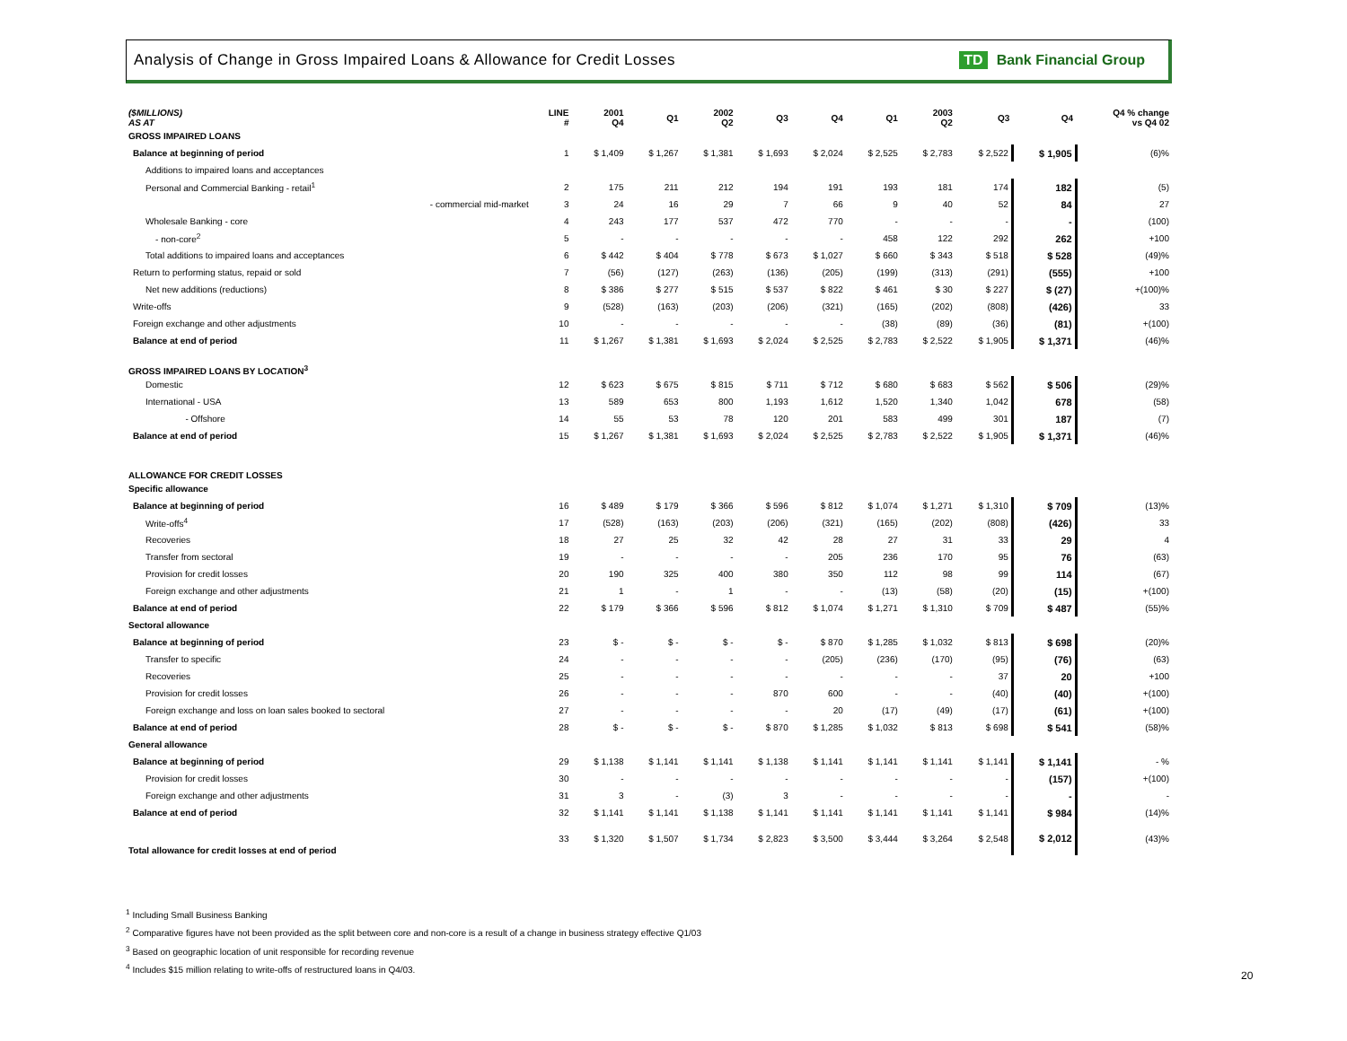Analysis of Change in Gross Impaired Loans & Allowance for Credit Losses TD Bank Financial Group
| ($MILLIONS) AS AT | LINE # | 2001 Q4 | Q1 | 2002 Q2 | Q3 | Q4 | Q1 | 2003 Q2 | Q3 | Q4 | Q4 % change vs Q4 02 |
| --- | --- | --- | --- | --- | --- | --- | --- | --- | --- | --- | --- |
| GROSS IMPAIRED LOANS | | | | | | | | | | | |
| Balance at beginning of period | 1 | $ 1,409 | $ 1,267 | $ 1,381 | $ 1,693 | $ 2,024 | $ 2,525 | $ 2,783 | $ 2,522 | $ 1,905 | (6)% |
| Additions to impaired loans and acceptances | | | | | | | | | | | |
| Personal and Commercial Banking - retail<sup>1</sup> | 2 | 175 | 211 | 212 | 194 | 191 | 193 | 181 | 174 | 182 | (5) |
| - commercial mid-market | 3 | 24 | 16 | 29 | 7 | 66 | 9 | 40 | 52 | 84 | 27 |
| Wholesale Banking - core | 4 | 243 | 177 | 537 | 472 | 770 | - | - | - | - | (100) |
| - non-core<sup>2</sup> | 5 | - | - | - | - | - | 458 | 122 | 292 | 262 | +100 |
| Total additions to impaired loans and acceptances | 6 | $ 442 | $ 404 | $ 778 | $ 673 | $ 1,027 | $ 660 | $ 343 | $ 518 | $ 528 | (49)% |
| Return to performing status, repaid or sold | 7 | (56) | (127) | (263) | (136) | (205) | (199) | (313) | (291) | (555) | +100 |
| Net new additions (reductions) | 8 | $ 386 | $ 277 | $ 515 | $ 537 | $ 822 | $ 461 | $ 30 | $ 227 | $ (27) | +(100)% |
| Write-offs | 9 | (528) | (163) | (203) | (206) | (321) | (165) | (202) | (808) | (426) | 33 |
| Foreign exchange and other adjustments | 10 | - | - | - | - | - | (38) | (89) | (36) | (81) | +(100) |
| Balance at end of period | 11 | $ 1,267 | $ 1,381 | $ 1,693 | $ 2,024 | $ 2,525 | $ 2,783 | $ 2,522 | $ 1,905 | $ 1,371 | (46)% |
| GROSS IMPAIRED LOANS BY LOCATION<sup>3</sup> | | | | | | | | | | | |
| Domestic | 12 | $ 623 | $ 675 | $ 815 | $ 711 | $ 712 | $ 680 | $ 683 | $ 562 | $ 506 | (29)% |
| International - USA | 13 | 589 | 653 | 800 | 1,193 | 1,612 | 1,520 | 1,340 | 1,042 | 678 | (58) |
| - Offshore | 14 | 55 | 53 | 78 | 120 | 201 | 583 | 499 | 301 | 187 | (7) |
| Balance at end of period | 15 | $ 1,267 | $ 1,381 | $ 1,693 | $ 2,024 | $ 2,525 | $ 2,783 | $ 2,522 | $ 1,905 | $ 1,371 | (46)% |
| ALLOWANCE FOR CREDIT LOSSES | | | | | | | | | | | |
| Specific allowance | | | | | | | | | | | |
| Balance at beginning of period | 16 | $ 489 | $ 179 | $ 366 | $ 596 | $ 812 | $ 1,074 | $ 1,271 | $ 1,310 | $ 709 | (13)% |
| Write-offs<sup>4</sup> | 17 | (528) | (163) | (203) | (206) | (321) | (165) | (202) | (808) | (426) | 33 |
| Recoveries | 18 | 27 | 25 | 32 | 42 | 28 | 27 | 31 | 33 | 29 | 4 |
| Transfer from sectoral | 19 | - | - | - | - | 205 | 236 | 170 | 95 | 76 | (63) |
| Provision for credit losses | 20 | 190 | 325 | 400 | 380 | 350 | 112 | 98 | 99 | 114 | (67) |
| Foreign exchange and other adjustments | 21 | 1 | - | 1 | - | - | (13) | (58) | (20) | (15) | +(100) |
| Balance at end of period | 22 | $ 179 | $ 366 | $ 596 | $ 812 | $ 1,074 | $ 1,271 | $ 1,310 | $ 709 | $ 487 | (55)% |
| Sectoral allowance | | | | | | | | | | | |
| Balance at beginning of period | 23 | $ - | $ - | $ - | $ - | $ 870 | $ 1,285 | $ 1,032 | $ 813 | $ 698 | (20)% |
| Transfer to specific | 24 | - | - | - | - | (205) | (236) | (170) | (95) | (76) | (63) |
| Recoveries | 25 | - | - | - | - | - | - | - | 37 | 20 | +100 |
| Provision for credit losses | 26 | - | - | - | 870 | 600 | - | - | (40) | (40) | +(100) |
| Foreign exchange and loss on loan sales booked to sectoral | 27 | - | - | - | - | 20 | (17) | (49) | (17) | (61) | +(100) |
| Balance at end of period | 28 | $ - | $ - | $ - | $ 870 | $ 1,285 | $ 1,032 | $ 813 | $ 698 | $ 541 | (58)% |
| General allowance | | | | | | | | | | | |
| Balance at beginning of period | 29 | $ 1,138 | $ 1,141 | $ 1,141 | $ 1,138 | $ 1,141 | $ 1,141 | $ 1,141 | $ 1,141 | $ 1,141 | - % |
| Provision for credit losses | 30 | - | - | - | - | - | - | - | - | (157) | +(100) |
| Foreign exchange and other adjustments | 31 | 3 | - | (3) | 3 | - | - | - | - | - | - |
| Balance at end of period | 32 | $ 1,141 | $ 1,141 | $ 1,138 | $ 1,141 | $ 1,141 | $ 1,141 | $ 1,141 | $ 1,141 | $ 984 | (14)% |
| Total allowance for credit losses at end of period | 33 | $ 1,320 | $ 1,507 | $ 1,734 | $ 2,823 | $ 3,500 | $ 3,444 | $ 3,264 | $ 2,548 | $ 2,012 | (43)% |
<sup>1</sup> Including Small Business Banking
<sup>2</sup> Comparative figures have not been provided as the split between core and non-core is a result of a change in business strategy effective Q1/03
<sup>3</sup> Based on geographic location of unit responsible for recording revenue
<sup>4</sup> Includes $15 million relating to write-offs of restructured loans in Q4/03.
20